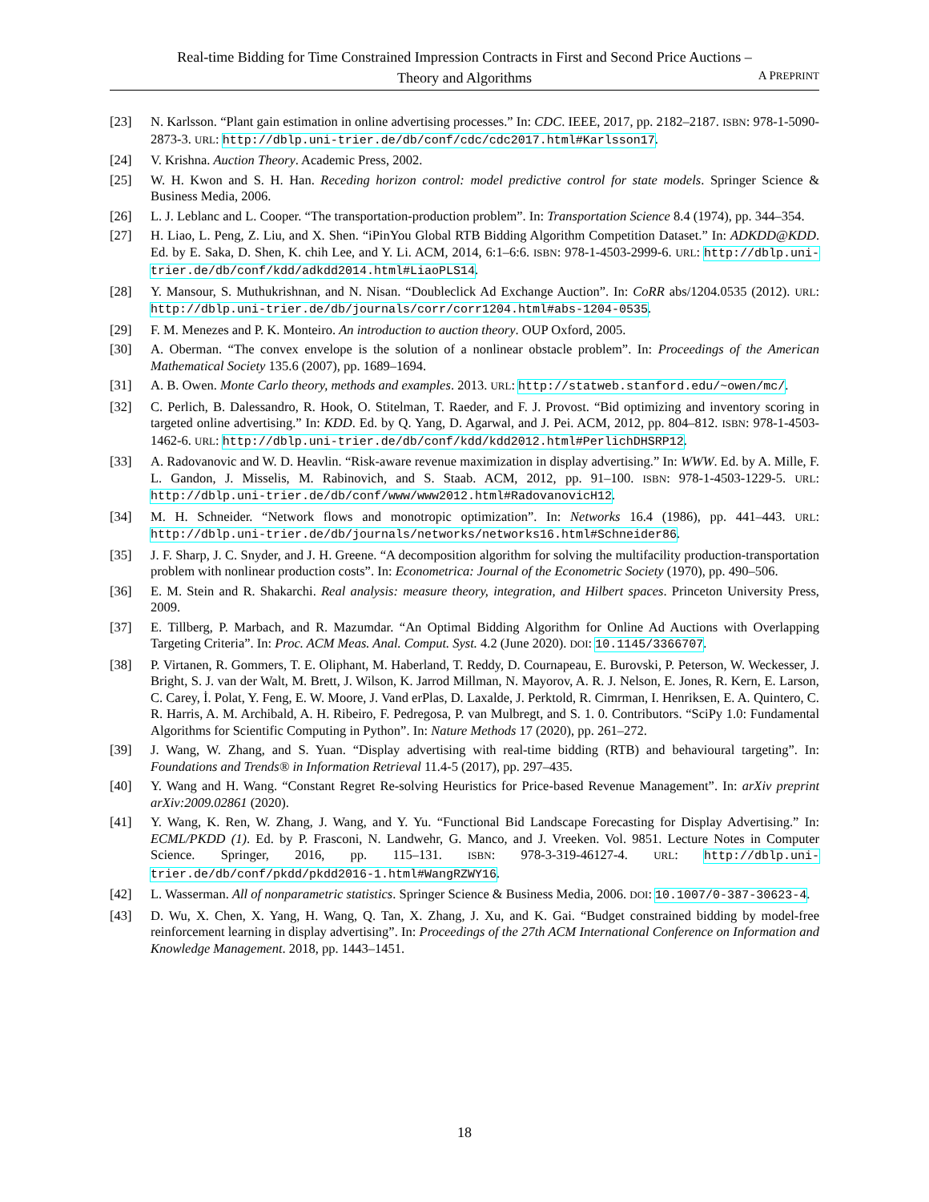Real-time Bidding for Time Constrained Impression Contracts in First and Second Price Auctions –
Theory and Algorithms
A PREPRINT
[23] N. Karlsson. “Plant gain estimation in online advertising processes.” In: CDC. IEEE, 2017, pp. 2182–2187. ISBN: 978-1-5090-2873-3. URL: http://dblp.uni-trier.de/db/conf/cdc/cdc2017.html#Karlsson17.
[24] V. Krishna. Auction Theory. Academic Press, 2002.
[25] W. H. Kwon and S. H. Han. Receding horizon control: model predictive control for state models. Springer Science & Business Media, 2006.
[26] L. J. Leblanc and L. Cooper. “The transportation-production problem”. In: Transportation Science 8.4 (1974), pp. 344–354.
[27] H. Liao, L. Peng, Z. Liu, and X. Shen. “iPinYou Global RTB Bidding Algorithm Competition Dataset.” In: ADKDD@KDD. Ed. by E. Saka, D. Shen, K. chih Lee, and Y. Li. ACM, 2014, 6:1–6:6. ISBN: 978-1-4503-2999-6. URL: http://dblp.uni-trier.de/db/conf/kdd/adkdd2014.html#LiaoPLS14.
[28] Y. Mansour, S. Muthukrishnan, and N. Nisan. “Doubleclick Ad Exchange Auction”. In: CoRR abs/1204.0535 (2012). URL: http://dblp.uni-trier.de/db/journals/corr/corr1204.html#abs-1204-0535.
[29] F. M. Menezes and P. K. Monteiro. An introduction to auction theory. OUP Oxford, 2005.
[30] A. Oberman. “The convex envelope is the solution of a nonlinear obstacle problem”. In: Proceedings of the American Mathematical Society 135.6 (2007), pp. 1689–1694.
[31] A. B. Owen. Monte Carlo theory, methods and examples. 2013. URL: http://statweb.stanford.edu/~owen/mc/.
[32] C. Perlich, B. Dalessandro, R. Hook, O. Stitelman, T. Raeder, and F. J. Provost. “Bid optimizing and inventory scoring in targeted online advertising.” In: KDD. Ed. by Q. Yang, D. Agarwal, and J. Pei. ACM, 2012, pp. 804–812. ISBN: 978-1-4503-1462-6. URL: http://dblp.uni-trier.de/db/conf/kdd/kdd2012.html#PerlichDHSRP12.
[33] A. Radovanovic and W. D. Heavlin. “Risk-aware revenue maximization in display advertising.” In: WWW. Ed. by A. Mille, F. L. Gandon, J. Misselis, M. Rabinovich, and S. Staab. ACM, 2012, pp. 91–100. ISBN: 978-1-4503-1229-5. URL: http://dblp.uni-trier.de/db/conf/www/www2012.html#RadovanovicH12.
[34] M. H. Schneider. “Network flows and monotropic optimization”. In: Networks 16.4 (1986), pp. 441–443. URL: http://dblp.uni-trier.de/db/journals/networks/networks16.html#Schneider86.
[35] J. F. Sharp, J. C. Snyder, and J. H. Greene. “A decomposition algorithm for solving the multifacility production-transportation problem with nonlinear production costs”. In: Econometrica: Journal of the Econometric Society (1970), pp. 490–506.
[36] E. M. Stein and R. Shakarchi. Real analysis: measure theory, integration, and Hilbert spaces. Princeton University Press, 2009.
[37] E. Tillberg, P. Marbach, and R. Mazumdar. “An Optimal Bidding Algorithm for Online Ad Auctions with Overlapping Targeting Criteria”. In: Proc. ACM Meas. Anal. Comput. Syst. 4.2 (June 2020). DOI: 10.1145/3366707.
[38] P. Virtanen, R. Gommers, T. E. Oliphant, M. Haberland, T. Reddy, D. Cournapeau, E. Burovski, P. Peterson, W. Weckesser, J. Bright, S. J. van der Walt, M. Brett, J. Wilson, K. Jarrod Millman, N. Mayorov, A. R. J. Nelson, E. Jones, R. Kern, E. Larson, C. Carey, İ. Polat, Y. Feng, E. W. Moore, J. Vand erPlas, D. Laxalde, J. Perktold, R. Cimrman, I. Henriksen, E. A. Quintero, C. R. Harris, A. M. Archibald, A. H. Ribeiro, F. Pedregosa, P. van Mulbregt, and S. 1. 0. Contributors. “SciPy 1.0: Fundamental Algorithms for Scientific Computing in Python”. In: Nature Methods 17 (2020), pp. 261–272.
[39] J. Wang, W. Zhang, and S. Yuan. “Display advertising with real-time bidding (RTB) and behavioural targeting”. In: Foundations and Trends® in Information Retrieval 11.4-5 (2017), pp. 297–435.
[40] Y. Wang and H. Wang. “Constant Regret Re-solving Heuristics for Price-based Revenue Management”. In: arXiv preprint arXiv:2009.02861 (2020).
[41] Y. Wang, K. Ren, W. Zhang, J. Wang, and Y. Yu. “Functional Bid Landscape Forecasting for Display Advertising.” In: ECML/PKDD (1). Ed. by P. Frasconi, N. Landwehr, G. Manco, and J. Vreeken. Vol. 9851. Lecture Notes in Computer Science. Springer, 2016, pp. 115–131. ISBN: 978-3-319-46127-4. URL: http://dblp.uni-trier.de/db/conf/pkdd/pkdd2016-1.html#WangRZWY16.
[42] L. Wasserman. All of nonparametric statistics. Springer Science & Business Media, 2006. DOI: 10.1007/0-387-30623-4.
[43] D. Wu, X. Chen, X. Yang, H. Wang, Q. Tan, X. Zhang, J. Xu, and K. Gai. “Budget constrained bidding by model-free reinforcement learning in display advertising”. In: Proceedings of the 27th ACM International Conference on Information and Knowledge Management. 2018, pp. 1443–1451.
18